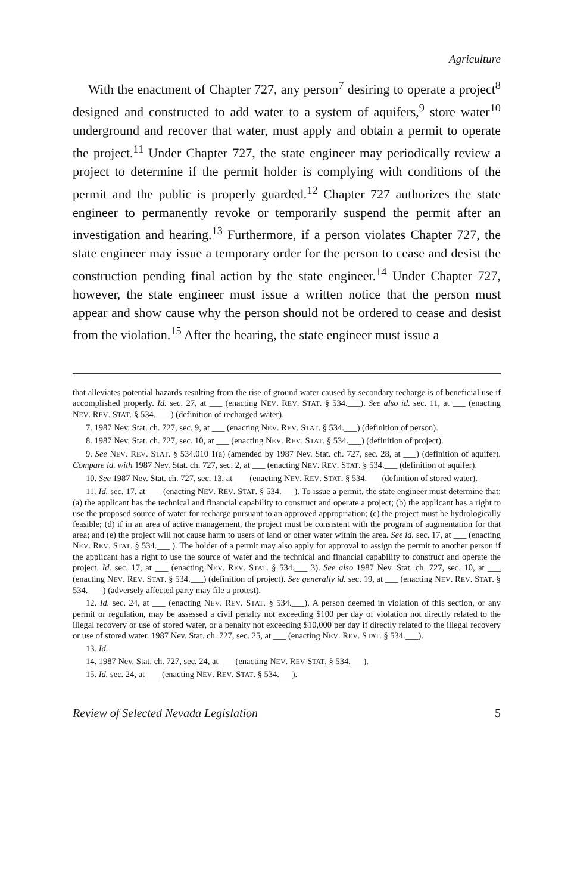Agriculture
With the enactment of Chapter 727, any person<sup>7</sup> desiring to operate a project<sup>8</sup> designed and constructed to add water to a system of aquifers,<sup>9</sup> store water<sup>10</sup> underground and recover that water, must apply and obtain a permit to operate the project.<sup>11</sup> Under Chapter 727, the state engineer may periodically review a project to determine if the permit holder is complying with conditions of the permit and the public is properly guarded.<sup>12</sup> Chapter 727 authorizes the state engineer to permanently revoke or temporarily suspend the permit after an investigation and hearing.<sup>13</sup> Furthermore, if a person violates Chapter 727, the state engineer may issue a temporary order for the person to cease and desist the construction pending final action by the state engineer.<sup>14</sup> Under Chapter 727, however, the state engineer must issue a written notice that the person must appear and show cause why the person should not be ordered to cease and desist from the violation.<sup>15</sup> After the hearing, the state engineer must issue a
that alleviates potential hazards resulting from the rise of ground water caused by secondary recharge is of beneficial use if accomplished properly. Id. sec. 27, at ___ (enacting NEV. REV. STAT. § 534.___). See also id. sec. 11, at ___ (enacting NEV. REV. STAT. § 534.___ ) (definition of recharged water).
7. 1987 Nev. Stat. ch. 727, sec. 9, at ___ (enacting NEV. REV. STAT. § 534.___) (definition of person).
8. 1987 Nev. Stat. ch. 727, sec. 10, at ___ (enacting NEV. REV. STAT. § 534.___) (definition of project).
9. See NEV. REV. STAT. § 534.010 1(a) (amended by 1987 Nev. Stat. ch. 727, sec. 28, at ___) (definition of aquifer). Compare id. with 1987 Nev. Stat. ch. 727, sec. 2, at ___ (enacting NEV. REV. STAT. § 534.___ (definition of aquifer).
10. See 1987 Nev. Stat. ch. 727, sec. 13, at ___ (enacting NEV. REV. STAT. § 534.___ (definition of stored water).
11. Id. sec. 17, at ___ (enacting NEV. REV. STAT. § 534.___). To issue a permit, the state engineer must determine that: (a) the applicant has the technical and financial capability to construct and operate a project; (b) the applicant has a right to use the proposed source of water for recharge pursuant to an approved appropriation; (c) the project must be hydrologically feasible; (d) if in an area of active management, the project must be consistent with the program of augmentation for that area; and (e) the project will not cause harm to users of land or other water within the area. See id. sec. 17, at ___ (enacting NEV. REV. STAT. § 534.___ ). The holder of a permit may also apply for approval to assign the permit to another person if the applicant has a right to use the source of water and the technical and financial capability to construct and operate the project. Id. sec. 17, at ___ (enacting NEV. REV. STAT. § 534.___ 3). See also 1987 Nev. Stat. ch. 727, sec. 10, at ___ (enacting NEV. REV. STAT. § 534.___) (definition of project). See generally id. sec. 19, at ___ (enacting NEV. REV. STAT. § 534.___ ) (adversely affected party may file a protest).
12. Id. sec. 24, at ___ (enacting NEV. REV. STAT. § 534.___). A person deemed in violation of this section, or any permit or regulation, may be assessed a civil penalty not exceeding $100 per day of violation not directly related to the illegal recovery or use of stored water, or a penalty not exceeding $10,000 per day if directly related to the illegal recovery or use of stored water. 1987 Nev. Stat. ch. 727, sec. 25, at ___ (enacting NEV. REV. STAT. § 534.___).
13. Id.
14. 1987 Nev. Stat. ch. 727, sec. 24, at ___ (enacting NEV. REV STAT. § 534.___).
15. Id. sec. 24, at ___ (enacting NEV. REV. STAT. § 534.___).
Review of Selected Nevada Legislation 5